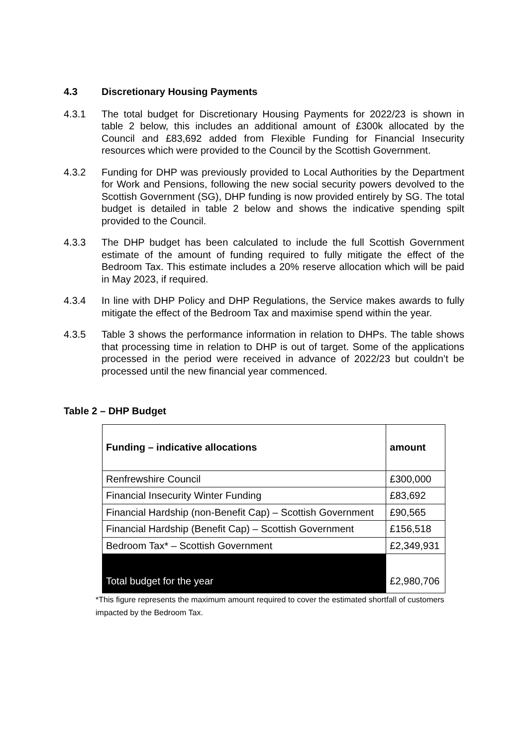4.3 Discretionary Housing Payments
4.3.1 The total budget for Discretionary Housing Payments for 2022/23 is shown in table 2 below, this includes an additional amount of £300k allocated by the Council and £83,692 added from Flexible Funding for Financial Insecurity resources which were provided to the Council by the Scottish Government.
4.3.2 Funding for DHP was previously provided to Local Authorities by the Department for Work and Pensions, following the new social security powers devolved to the Scottish Government (SG), DHP funding is now provided entirely by SG. The total budget is detailed in table 2 below and shows the indicative spending spilt provided to the Council.
4.3.3 The DHP budget has been calculated to include the full Scottish Government estimate of the amount of funding required to fully mitigate the effect of the Bedroom Tax. This estimate includes a 20% reserve allocation which will be paid in May 2023, if required.
4.3.4 In line with DHP Policy and DHP Regulations, the Service makes awards to fully mitigate the effect of the Bedroom Tax and maximise spend within the year.
4.3.5 Table 3 shows the performance information in relation to DHPs. The table shows that processing time in relation to DHP is out of target. Some of the applications processed in the period were received in advance of 2022/23 but couldn’t be processed until the new financial year commenced.
Table 2 – DHP Budget
| Funding – indicative allocations | amount |
| --- | --- |
| Renfrewshire Council | £300,000 |
| Financial Insecurity Winter Funding | £83,692 |
| Financial Hardship (non-Benefit Cap) – Scottish Government | £90,565 |
| Financial Hardship (Benefit Cap) – Scottish Government | £156,518 |
| Bedroom Tax* – Scottish Government | £2,349,931 |
| Total budget for the year | £2,980,706 |
*This figure represents the maximum amount required to cover the estimated shortfall of customers impacted by the Bedroom Tax.